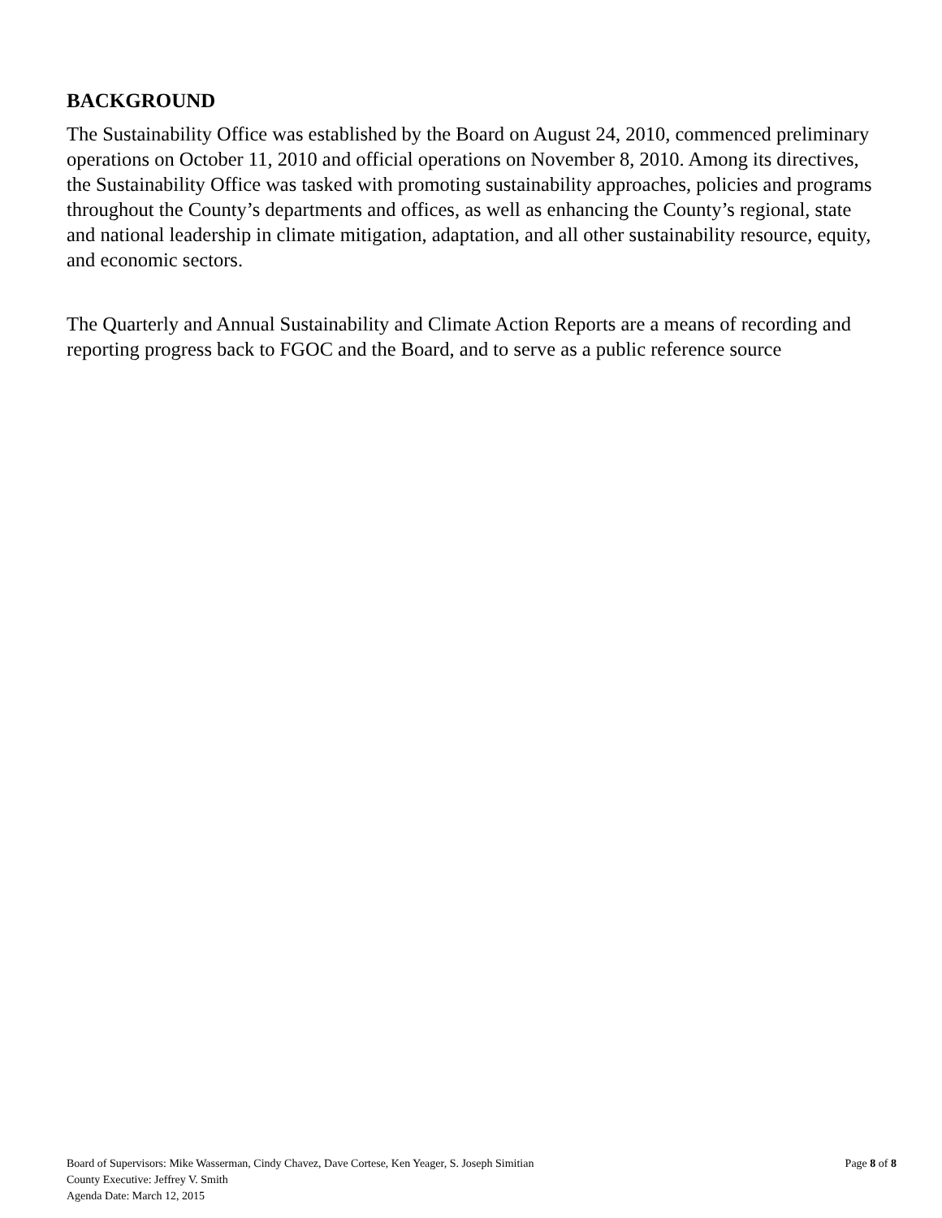BACKGROUND
The Sustainability Office was established by the Board on August 24, 2010, commenced preliminary operations on October 11, 2010 and official operations on November 8, 2010. Among its directives, the Sustainability Office was tasked with promoting sustainability approaches, policies and programs throughout the County’s departments and offices, as well as enhancing the County’s regional, state and national leadership in climate mitigation, adaptation, and all other sustainability resource, equity, and economic sectors.
The Quarterly and Annual Sustainability and Climate Action Reports are a means of recording and reporting progress back to FGOC and the Board, and to serve as a public reference source
Board of Supervisors: Mike Wasserman, Cindy Chavez, Dave Cortese, Ken Yeager, S. Joseph Simitian Page 8 of 8
County Executive: Jeffrey V. Smith
Agenda Date: March 12, 2015